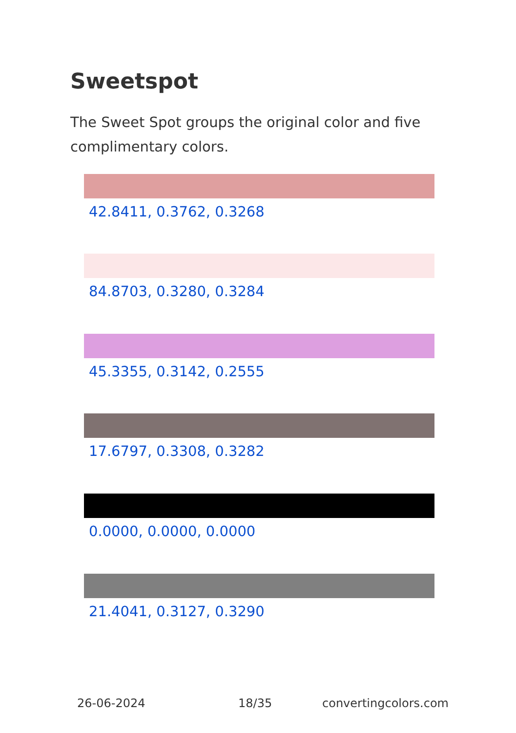Sweetspot
The Sweet Spot groups the original color and five complimentary colors.
42.8411, 0.3762, 0.3268
84.8703, 0.3280, 0.3284
45.3355, 0.3142, 0.2555
17.6797, 0.3308, 0.3282
0.0000, 0.0000, 0.0000
21.4041, 0.3127, 0.3290
26-06-2024 18/35 convertingcolors.com